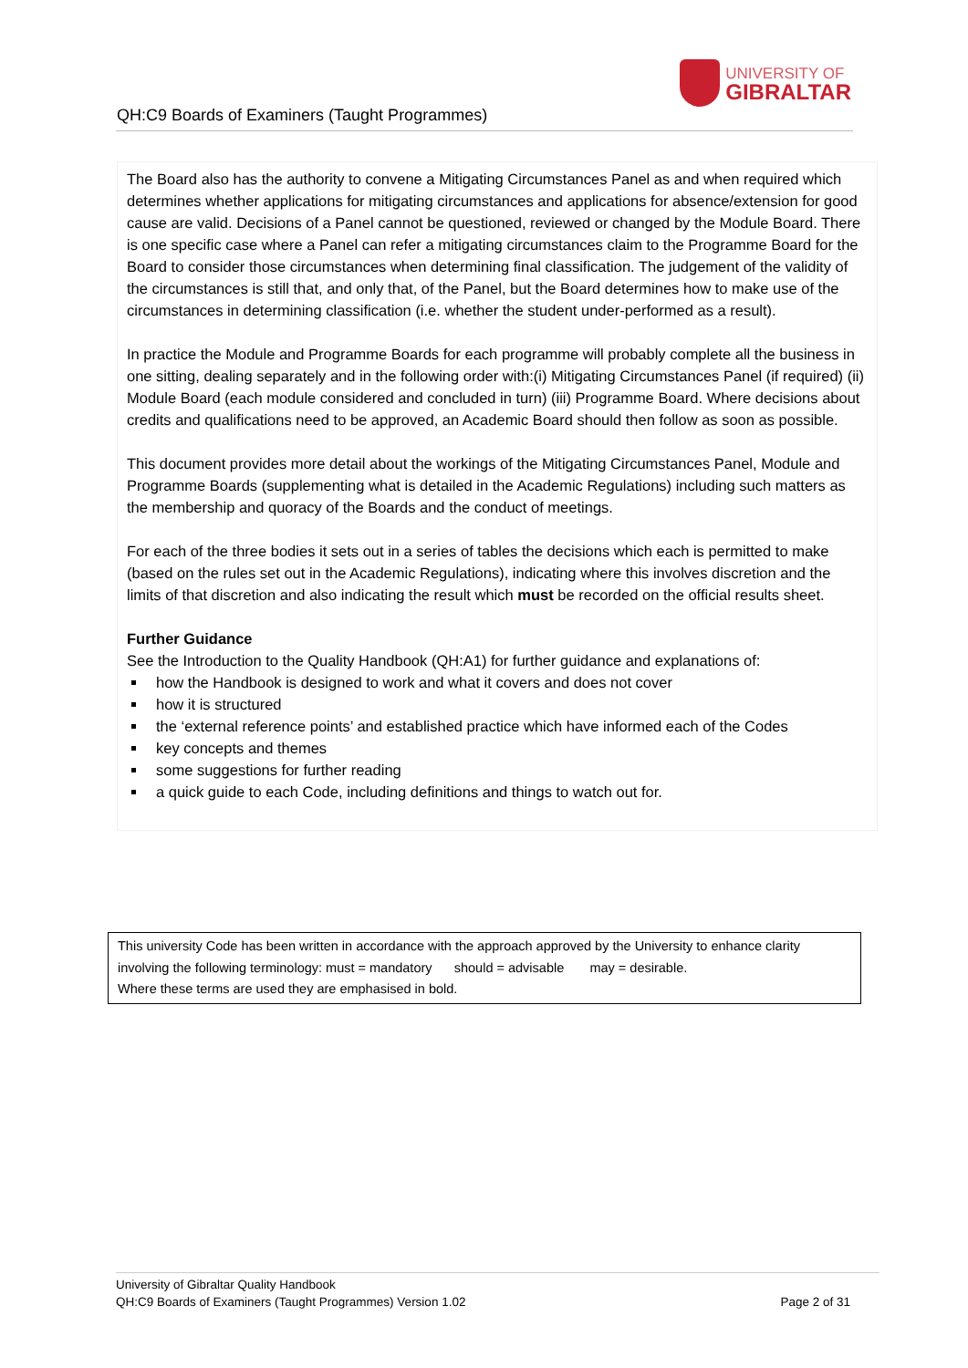UNIVERSITY OF
GIBRALTAR
QH:C9 Boards of Examiners (Taught Programmes)
The Board also has the authority to convene a Mitigating Circumstances Panel as and when required which determines whether applications for mitigating circumstances and applications for absence/extension for good cause are valid. Decisions of a Panel cannot be questioned, reviewed or changed by the Module Board. There is one specific case where a Panel can refer a mitigating circumstances claim to the Programme Board for the Board to consider those circumstances when determining final classification. The judgement of the validity of the circumstances is still that, and only that, of the Panel, but the Board determines how to make use of the circumstances in determining classification (i.e. whether the student under-performed as a result).
In practice the Module and Programme Boards for each programme will probably complete all the business in one sitting, dealing separately and in the following order with:(i) Mitigating Circumstances Panel (if required) (ii) Module Board (each module considered and concluded in turn) (iii) Programme Board. Where decisions about credits and qualifications need to be approved, an Academic Board should then follow as soon as possible.
This document provides more detail about the workings of the Mitigating Circumstances Panel, Module and Programme Boards (supplementing what is detailed in the Academic Regulations) including such matters as the membership and quoracy of the Boards and the conduct of meetings.
For each of the three bodies it sets out in a series of tables the decisions which each is permitted to make (based on the rules set out in the Academic Regulations), indicating where this involves discretion and the limits of that discretion and also indicating the result which must be recorded on the official results sheet.
Further Guidance
See the Introduction to the Quality Handbook (QH:A1) for further guidance and explanations of:
how the Handbook is designed to work and what it covers and does not cover
how it is structured
the ‘external reference points’ and established practice which have informed each of the Codes
key concepts and themes
some suggestions for further reading
a quick guide to each Code, including definitions and things to watch out for.
This university Code has been written in accordance with the approach approved by the University to enhance clarity involving the following terminology: must = mandatory should = advisable may = desirable.
Where these terms are used they are emphasised in bold.
University of Gibraltar Quality Handbook
QH:C9 Boards of Examiners (Taught Programmes) Version 1.02
Page 2 of 31